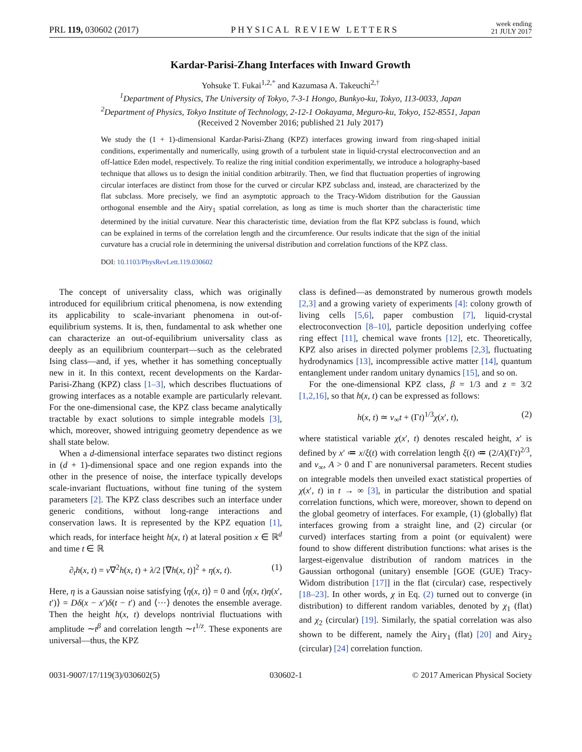PRL 119, 030602 (2017) PHYSICAL REVIEW LETTERS week ending
21 JULY 2017
Kardar-Parisi-Zhang Interfaces with Inward Growth
Yohsuke T. Fukai<sup>1,2,*</sup> and Kazumasa A. Takeuchi<sup>2,†</sup>
<sup>1</sup> Department of Physics, The University of Tokyo, 7-3-1 Hongo, Bunkyo-ku, Tokyo, 113-0033, Japan
<sup>2</sup> Department of Physics, Tokyo Institute of Technology, 2-12-1 Ookayama, Meguro-ku, Tokyo, 152-8551, Japan
(Received 2 November 2016; published 21 July 2017)
We study the (1 + 1)-dimensional Kardar-Parisi-Zhang (KPZ) interfaces growing inward from ring-shaped initial conditions, experimentally and numerically, using growth of a turbulent state in liquid-crystal electroconvection and an off-lattice Eden model, respectively. To realize the ring initial condition experimentally, we introduce a holography-based technique that allows us to design the initial condition arbitrarily. Then, we find that fluctuation properties of ingrowing circular interfaces are distinct from those for the curved or circular KPZ subclass and, instead, are characterized by the flat subclass. More precisely, we find an asymptotic approach to the Tracy-Widom distribution for the Gaussian orthogonal ensemble and the Airy<sub>1</sub> spatial correlation, as long as time is much shorter than the characteristic time determined by the initial curvature. Near this characteristic time, deviation from the flat KPZ subclass is found, which can be explained in terms of the correlation length and the circumference. Our results indicate that the sign of the initial curvature has a crucial role in determining the universal distribution and correlation functions of the KPZ class.
DOI: 10.1103/PhysRevLett.119.030602
The concept of universality class, which was originally introduced for equilibrium critical phenomena, is now extending its applicability to scale-invariant phenomena in out-of-equilibrium systems. It is, then, fundamental to ask whether one can characterize an out-of-equilibrium universality class as deeply as an equilibrium counterpart—such as the celebrated Ising class—and, if yes, whether it has something conceptually new in it. In this context, recent developments on the Kardar-Parisi-Zhang (KPZ) class [1–3], which describes fluctuations of growing interfaces as a notable example are particularly relevant. For the one-dimensional case, the KPZ class became analytically tractable by exact solutions to simple integrable models [3], which, moreover, showed intriguing geometry dependence as we shall state below.
When a d-dimensional interface separates two distinct regions in (d + 1)-dimensional space and one region expands into the other in the presence of noise, the interface typically develops scale-invariant fluctuations, without fine tuning of the system parameters [2]. The KPZ class describes such an interface under generic conditions, without long-range interactions and conservation laws. It is represented by the KPZ equation [1], which reads, for interface height h(x, t) at lateral position x ∈ ℝ<sup>d</sup> and time t ∈ ℝ
∂<sub>t</sub>h(x, t) = ν∇<sup>2</sup>h(x, t) + λ/2 [∇h(x, t)]<sup>2</sup> + η(x, t). (1)
Here, η is a Gaussian noise satisfying ⟨η(x, t)⟩ = 0 and ⟨η(x, t)η(x′, t′)⟩ = Dδ(x − x′)δ(t − t′) and ⟨···⟩ denotes the ensemble average. Then the height h(x, t) develops nontrivial fluctuations with amplitude ∼t<sup>β</sup> and correlation length ∼t<sup>1/z</sup>. These exponents are universal—thus, the KPZ
class is defined—as demonstrated by numerous growth models [2,3] and a growing variety of experiments [4]: colony growth of living cells [5,6], paper combustion [7], liquid-crystal electroconvection [8–10], particle deposition underlying coffee ring effect [11], chemical wave fronts [12], etc. Theoretically, KPZ also arises in directed polymer problems [2,3], fluctuating hydrodynamics [13], incompressible active matter [14], quantum entanglement under random unitary dynamics [15], and so on.
For the one-dimensional KPZ class, β = 1/3 and z = 3/2 [1,2,16], so that h(x, t) can be expressed as follows:
h(x, t) ≃ v<sub>∞</sub>t + (Γt)<sup>1/3</sup>χ(x′, t), (2)
where statistical variable χ(x′, t) denotes rescaled height, x′ is defined by x′ ≔ x/ξ(t) with correlation length ξ(t) ≔ (2/A)(Γt)<sup>2/3</sup>, and v<sub>∞</sub>, A > 0 and Γ are nonuniversal parameters. Recent studies on integrable models then unveiled exact statistical properties of χ(x′, t) in t → ∞ [3], in particular the distribution and spatial correlation functions, which were, moreover, shown to depend on the global geometry of interfaces. For example, (1) (globally) flat interfaces growing from a straight line, and (2) circular (or curved) interfaces starting from a point (or equivalent) were found to show different distribution functions: what arises is the largest-eigenvalue distribution of random matrices in the Gaussian orthogonal (unitary) ensemble [GOE (GUE) Tracy-Widom distribution [17]] in the flat (circular) case, respectively [18–23]. In other words, χ in Eq. (2) turned out to converge (in distribution) to different random variables, denoted by χ<sub>1</sub> (flat) and χ<sub>2</sub> (circular) [19]. Similarly, the spatial correlation was also shown to be different, namely the Airy<sub>1</sub> (flat) [20] and Airy<sub>2</sub> (circular) [24] correlation function.
0031-9007/17/119(3)/030602(5) 030602-1 © 2017 American Physical Society